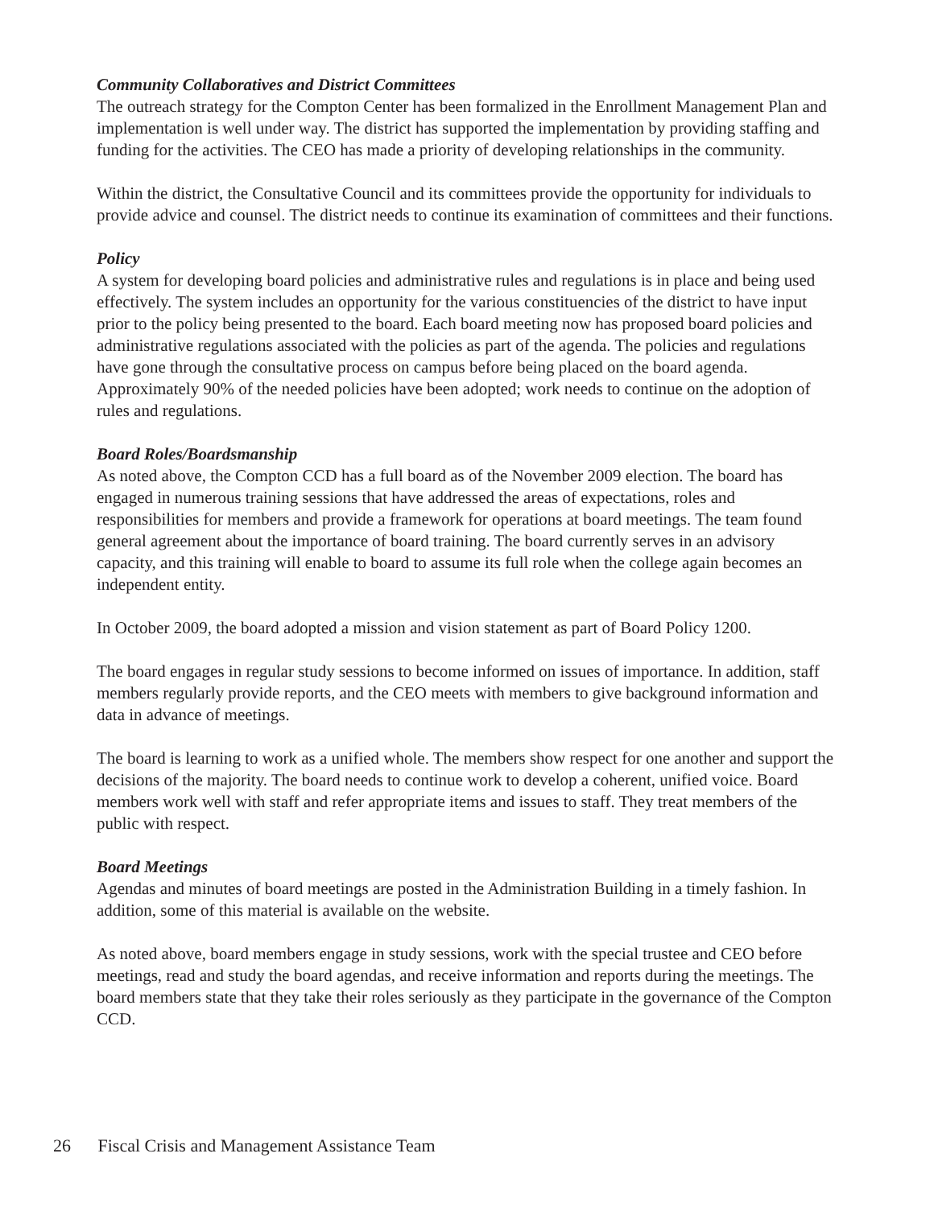Community Collaboratives and District Committees
The outreach strategy for the Compton Center has been formalized in the Enrollment Management Plan and implementation is well under way. The district has supported the implementation by providing staffing and funding for the activities. The CEO has made a priority of developing relationships in the community.
Within the district, the Consultative Council and its committees provide the opportunity for individuals to provide advice and counsel. The district needs to continue its examination of committees and their functions.
Policy
A system for developing board policies and administrative rules and regulations is in place and being used effectively. The system includes an opportunity for the various constituencies of the district to have input prior to the policy being presented to the board. Each board meeting now has proposed board policies and administrative regulations associated with the policies as part of the agenda. The policies and regulations have gone through the consultative process on campus before being placed on the board agenda. Approximately 90% of the needed policies have been adopted; work needs to continue on the adoption of rules and regulations.
Board Roles/Boardsmanship
As noted above, the Compton CCD has a full board as of the November 2009 election. The board has engaged in numerous training sessions that have addressed the areas of expectations, roles and responsibilities for members and provide a framework for operations at board meetings. The team found general agreement about the importance of board training. The board currently serves in an advisory capacity, and this training will enable to board to assume its full role when the college again becomes an independent entity.
In October 2009, the board adopted a mission and vision statement as part of Board Policy 1200.
The board engages in regular study sessions to become informed on issues of importance. In addition, staff members regularly provide reports, and the CEO meets with members to give background information and data in advance of meetings.
The board is learning to work as a unified whole. The members show respect for one another and support the decisions of the majority. The board needs to continue work to develop a coherent, unified voice. Board members work well with staff and refer appropriate items and issues to staff. They treat members of the public with respect.
Board Meetings
Agendas and minutes of board meetings are posted in the Administration Building in a timely fashion. In addition, some of this material is available on the website.
As noted above, board members engage in study sessions, work with the special trustee and CEO before meetings, read and study the board agendas, and receive information and reports during the meetings. The board members state that they take their roles seriously as they participate in the governance of the Compton CCD.
26 Fiscal Crisis and Management Assistance Team